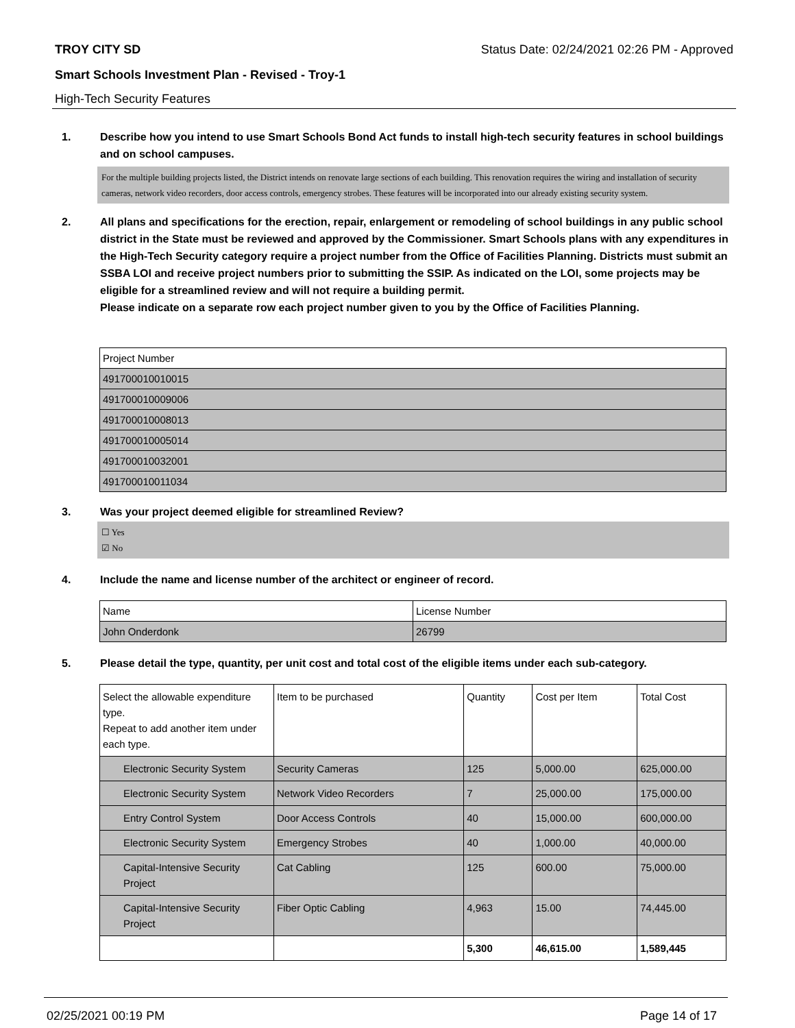TROY CITY SD Status Date: 02/24/2021 02:26 PM - Approved
Smart Schools Investment Plan - Revised - Troy-1
High-Tech Security Features
1. Describe how you intend to use Smart Schools Bond Act funds to install high-tech security features in school buildings and on school campuses.
For the multiple building projects listed, the District intends on renovate large sections of each building. This renovation requires the wiring and installation of security cameras, network video recorders, door access controls, emergency strobes. These features will be incorporated into our already existing security system.
2. All plans and specifications for the erection, repair, enlargement or remodeling of school buildings in any public school district in the State must be reviewed and approved by the Commissioner. Smart Schools plans with any expenditures in the High-Tech Security category require a project number from the Office of Facilities Planning. Districts must submit an SSBA LOI and receive project numbers prior to submitting the SSIP. As indicated on the LOI, some projects may be eligible for a streamlined review and will not require a building permit.
Please indicate on a separate row each project number given to you by the Office of Facilities Planning.
| Project Number |
| --- |
| 491700010010015 |
| 491700010009006 |
| 491700010008013 |
| 491700010005014 |
| 491700010032001 |
| 491700010011034 |
3. Was your project deemed eligible for streamlined Review?
☐ Yes
☑ No
4. Include the name and license number of the architect or engineer of record.
| Name | License Number |
| --- | --- |
| John Onderdonk | 26799 |
5. Please detail the type, quantity, per unit cost and total cost of the eligible items under each sub-category.
| Select the allowable expenditure type. Repeat to add another item under each type. | Item to be purchased | Quantity | Cost per Item | Total Cost |
| --- | --- | --- | --- | --- |
| Electronic Security System | Security Cameras | 125 | 5,000.00 | 625,000.00 |
| Electronic Security System | Network Video Recorders | 7 | 25,000.00 | 175,000.00 |
| Entry Control System | Door Access Controls | 40 | 15,000.00 | 600,000.00 |
| Electronic Security System | Emergency Strobes | 40 | 1,000.00 | 40,000.00 |
| Capital-Intensive Security Project | Cat Cabling | 125 | 600.00 | 75,000.00 |
| Capital-Intensive Security Project | Fiber Optic Cabling | 4,963 | 15.00 | 74,445.00 |
| | | 5,300 | 46,615.00 | 1,589,445 |
02/25/2021 00:19 PM Page 14 of 17